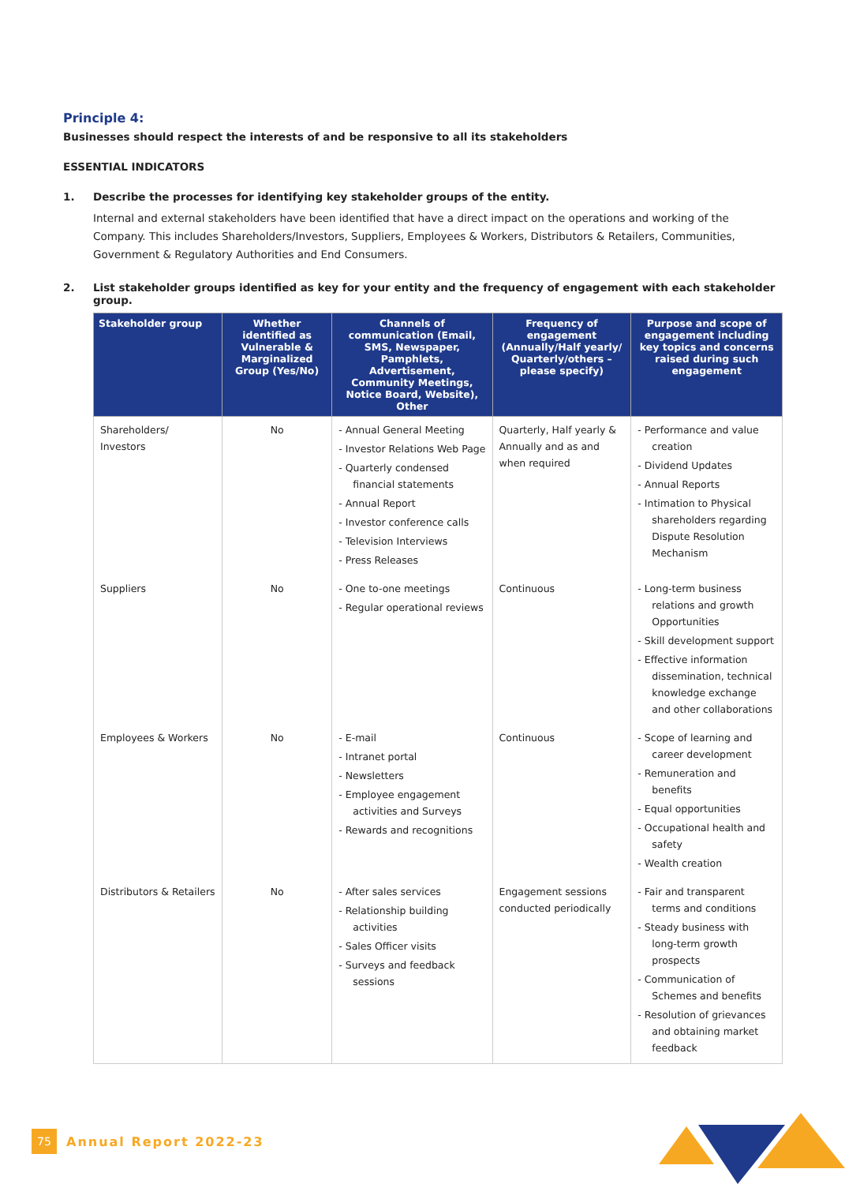Principle 4:
Businesses should respect the interests of and be responsive to all its stakeholders
ESSENTIAL INDICATORS
1. Describe the processes for identifying key stakeholder groups of the entity.
Internal and external stakeholders have been identified that have a direct impact on the operations and working of the Company. This includes Shareholders/Investors, Suppliers, Employees & Workers, Distributors & Retailers, Communities, Government & Regulatory Authorities and End Consumers.
2. List stakeholder groups identified as key for your entity and the frequency of engagement with each stakeholder group.
| Stakeholder group | Whether identified as Vulnerable & Marginalized Group (Yes/No) | Channels of communication (Email, SMS, Newspaper, Pamphlets, Advertisement, Community Meetings, Notice Board, Website), Other | Frequency of engagement (Annually/Half yearly/ Quarterly/others – please specify) | Purpose and scope of engagement including key topics and concerns raised during such engagement |
| --- | --- | --- | --- | --- |
| Shareholders/ Investors | No | - Annual General Meeting - Investor Relations Web Page - Quarterly condensed financial statements - Annual Report - Investor conference calls - Television Interviews - Press Releases | Quarterly, Half yearly & Annually and as and when required | - Performance and value creation - Dividend Updates - Annual Reports - Intimation to Physical shareholders regarding Dispute Resolution Mechanism |
| Suppliers | No | - One to-one meetings - Regular operational reviews | Continuous | - Long-term business relations and growth Opportunities - Skill development support - Effective information dissemination, technical knowledge exchange and other collaborations |
| Employees & Workers | No | - E-mail - Intranet portal - Newsletters - Employee engagement activities and Surveys - Rewards and recognitions | Continuous | - Scope of learning and career development - Remuneration and benefits - Equal opportunities - Occupational health and safety - Wealth creation |
| Distributors & Retailers | No | - After sales services - Relationship building activities - Sales Officer visits - Surveys and feedback sessions | Engagement sessions conducted periodically | - Fair and transparent terms and conditions - Steady business with long-term growth prospects - Communication of Schemes and benefits - Resolution of grievances and obtaining market feedback |
75
Annual Report 2022-23